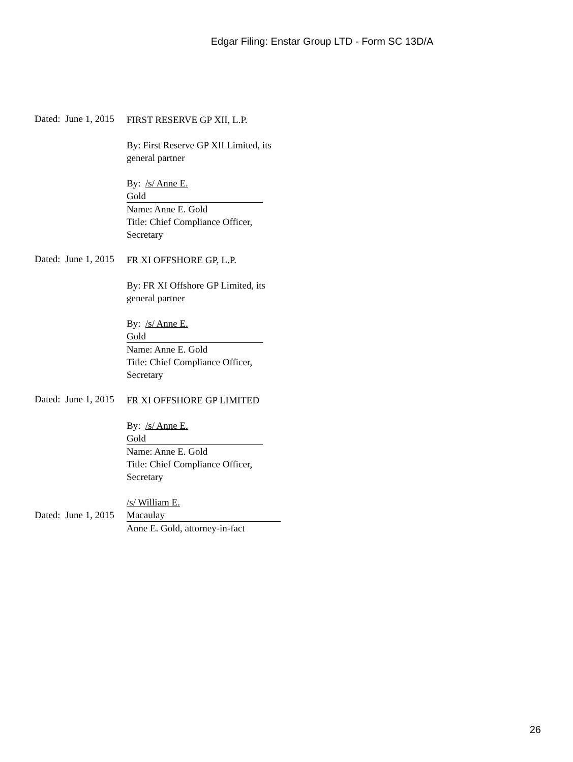Edgar Filing: Enstar Group LTD - Form SC 13D/A
Dated: June 1, 2015
FIRST RESERVE GP XII, L.P.
By: First Reserve GP XII Limited, its general partner
By: /s/ Anne E.
Gold
Name: Anne E. Gold
Title: Chief Compliance Officer, Secretary
Dated: June 1, 2015
FR XI OFFSHORE GP, L.P.
By: FR XI Offshore GP Limited, its general partner
By: /s/ Anne E.
Gold
Name: Anne E. Gold
Title: Chief Compliance Officer, Secretary
Dated: June 1, 2015
FR XI OFFSHORE GP LIMITED
By: /s/ Anne E.
Gold
Name: Anne E. Gold
Title: Chief Compliance Officer, Secretary
Dated: June 1, 2015
/s/ William E.
Macaulay
Anne E. Gold, attorney-in-fact
26